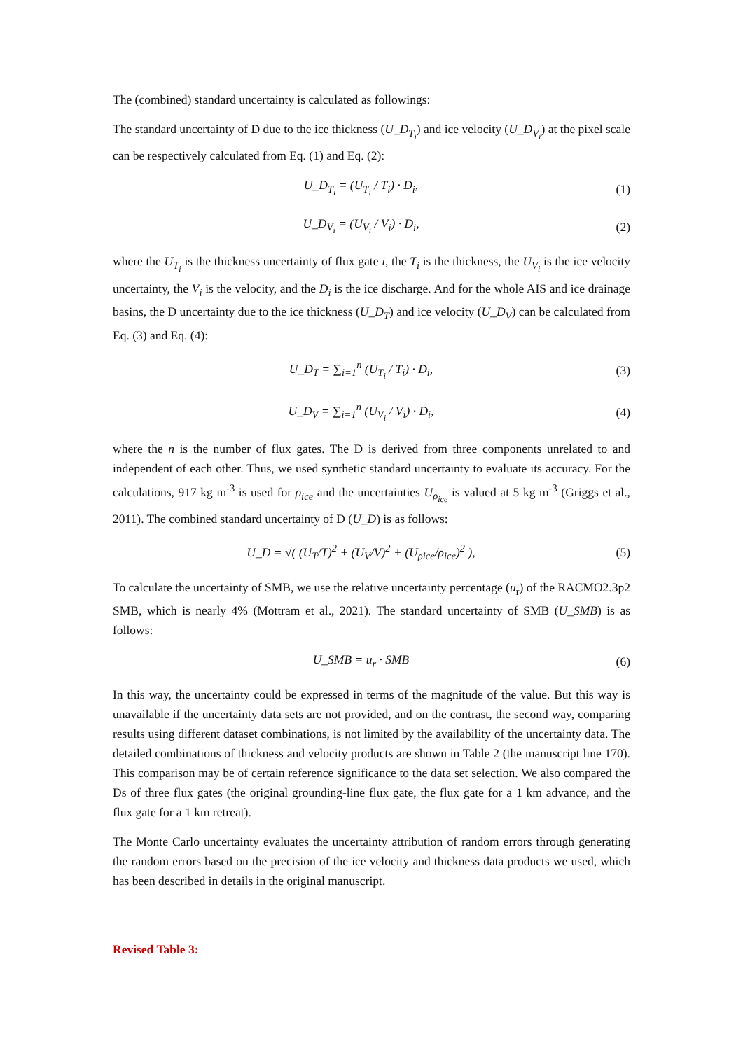The (combined) standard uncertainty is calculated as followings:
The standard uncertainty of D due to the ice thickness (U_D<sub>T<sub>i</sub></sub>) and ice velocity (U_D<sub>V<sub>i</sub></sub>) at the pixel scale can be respectively calculated from Eq. (1) and Eq. (2):
U_D<sub>T<sub>i</sub></sub> = (U<sub>T<sub>i</sub></sub> / T<sub>i</sub>) · D<sub>i</sub>, (1)
U_D<sub>V<sub>i</sub></sub> = (U<sub>V<sub>i</sub></sub> / V<sub>i</sub>) · D<sub>i</sub>, (2)
where the U<sub>T<sub>i</sub></sub> is the thickness uncertainty of flux gate i, the T<sub>i</sub> is the thickness, the U<sub>V<sub>i</sub></sub> is the ice velocity uncertainty, the V<sub>i</sub> is the velocity, and the D<sub>i</sub> is the ice discharge. And for the whole AIS and ice drainage basins, the D uncertainty due to the ice thickness (U_D<sub>T</sub>) and ice velocity (U_D<sub>V</sub>) can be calculated from Eq. (3) and Eq. (4):
U_D<sub>T</sub> = ∑<sub>i=1</sub><sup>n</sup> (U<sub>T<sub>i</sub></sub> / T<sub>i</sub>) · D<sub>i</sub>, (3)
U_D<sub>V</sub> = ∑<sub>i=1</sub><sup>n</sup> (U<sub>V<sub>i</sub></sub> / V<sub>i</sub>) · D<sub>i</sub>, (4)
where the n is the number of flux gates. The D is derived from three components unrelated to and independent of each other. Thus, we used synthetic standard uncertainty to evaluate its accuracy. For the calculations, 917 kg m<sup>-3</sup> is used for ρ<sub>ice</sub> and the uncertainties U<sub>ρ<sub>ice</sub></sub> is valued at 5 kg m<sup>-3</sup> (Griggs et al., 2011). The combined standard uncertainty of D (U_D) is as follows:
U_D = √( (U<sub>T</sub>/T)<sup>2</sup> + (U<sub>V</sub>/V)<sup>2</sup> + (U<sub>ρice</sub>/ρ<sub>ice</sub>)<sup>2</sup> ), (5)
To calculate the uncertainty of SMB, we use the relative uncertainty percentage (u<sub>r</sub>) of the RACMO2.3p2 SMB, which is nearly 4% (Mottram et al., 2021). The standard uncertainty of SMB (U_SMB) is as follows:
U_SMB = u<sub>r</sub> · SMB (6)
In this way, the uncertainty could be expressed in terms of the magnitude of the value. But this way is unavailable if the uncertainty data sets are not provided, and on the contrast, the second way, comparing results using different dataset combinations, is not limited by the availability of the uncertainty data. The detailed combinations of thickness and velocity products are shown in Table 2 (the manuscript line 170). This comparison may be of certain reference significance to the data set selection. We also compared the Ds of three flux gates (the original grounding-line flux gate, the flux gate for a 1 km advance, and the flux gate for a 1 km retreat).
The Monte Carlo uncertainty evaluates the uncertainty attribution of random errors through generating the random errors based on the precision of the ice velocity and thickness data products we used, which has been described in details in the original manuscript.
Revised Table 3: